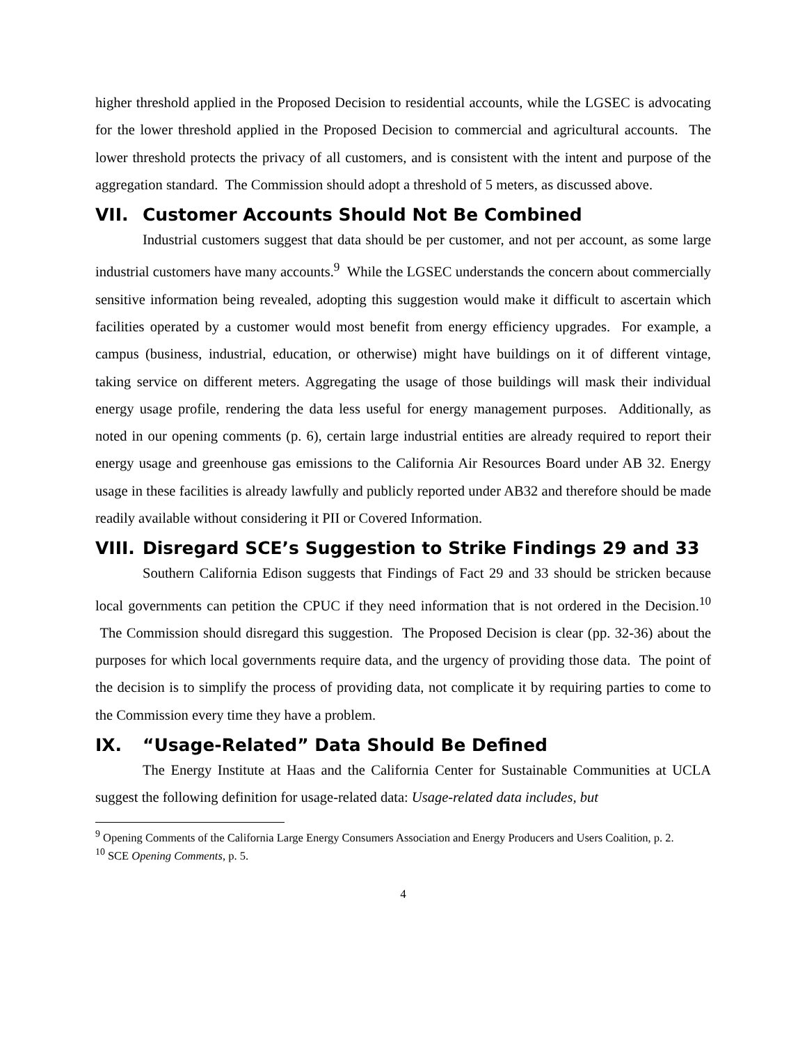higher threshold applied in the Proposed Decision to residential accounts, while the LGSEC is advocating for the lower threshold applied in the Proposed Decision to commercial and agricultural accounts. The lower threshold protects the privacy of all customers, and is consistent with the intent and purpose of the aggregation standard. The Commission should adopt a threshold of 5 meters, as discussed above.
VII. Customer Accounts Should Not Be Combined
Industrial customers suggest that data should be per customer, and not per account, as some large industrial customers have many accounts.<sup>9</sup> While the LGSEC understands the concern about commercially sensitive information being revealed, adopting this suggestion would make it difficult to ascertain which facilities operated by a customer would most benefit from energy efficiency upgrades. For example, a campus (business, industrial, education, or otherwise) might have buildings on it of different vintage, taking service on different meters. Aggregating the usage of those buildings will mask their individual energy usage profile, rendering the data less useful for energy management purposes. Additionally, as noted in our opening comments (p. 6), certain large industrial entities are already required to report their energy usage and greenhouse gas emissions to the California Air Resources Board under AB 32. Energy usage in these facilities is already lawfully and publicly reported under AB32 and therefore should be made readily available without considering it PII or Covered Information.
VIII. Disregard SCE’s Suggestion to Strike Findings 29 and 33
Southern California Edison suggests that Findings of Fact 29 and 33 should be stricken because local governments can petition the CPUC if they need information that is not ordered in the Decision.<sup>10</sup> The Commission should disregard this suggestion. The Proposed Decision is clear (pp. 32-36) about the purposes for which local governments require data, and the urgency of providing those data. The point of the decision is to simplify the process of providing data, not complicate it by requiring parties to come to the Commission every time they have a problem.
IX. “Usage-Related” Data Should Be Defined
The Energy Institute at Haas and the California Center for Sustainable Communities at UCLA suggest the following definition for usage-related data: Usage-related data includes, but
<sup>9</sup> Opening Comments of the California Large Energy Consumers Association and Energy Producers and Users Coalition, p. 2.
<sup>10</sup> SCE Opening Comments, p. 5.
4